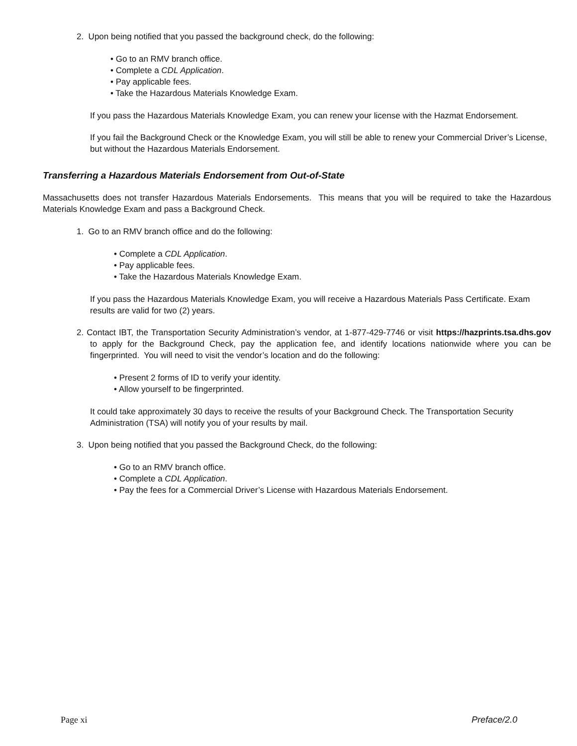2. Upon being notified that you passed the background check, do the following:
• Go to an RMV branch office.
• Complete a CDL Application.
• Pay applicable fees.
• Take the Hazardous Materials Knowledge Exam.
If you pass the Hazardous Materials Knowledge Exam, you can renew your license with the Hazmat Endorsement.
If you fail the Background Check or the Knowledge Exam, you will still be able to renew your Commercial Driver’s License, but without the Hazardous Materials Endorsement.
Transferring a Hazardous Materials Endorsement from Out-of-State
Massachusetts does not transfer Hazardous Materials Endorsements. This means that you will be required to take the Hazardous Materials Knowledge Exam and pass a Background Check.
1. Go to an RMV branch office and do the following:
• Complete a CDL Application.
• Pay applicable fees.
• Take the Hazardous Materials Knowledge Exam.
If you pass the Hazardous Materials Knowledge Exam, you will receive a Hazardous Materials Pass Certificate. Exam results are valid for two (2) years.
2. Contact IBT, the Transportation Security Administration’s vendor, at 1-877-429-7746 or visit https://hazprints.tsa.dhs.gov to apply for the Background Check, pay the application fee, and identify locations nationwide where you can be fingerprinted. You will need to visit the vendor’s location and do the following:
• Present 2 forms of ID to verify your identity.
• Allow yourself to be fingerprinted.
It could take approximately 30 days to receive the results of your Background Check. The Transportation Security Administration (TSA) will notify you of your results by mail.
3. Upon being notified that you passed the Background Check, do the following:
• Go to an RMV branch office.
• Complete a CDL Application.
• Pay the fees for a Commercial Driver’s License with Hazardous Materials Endorsement.
Page xi Preface/2.0